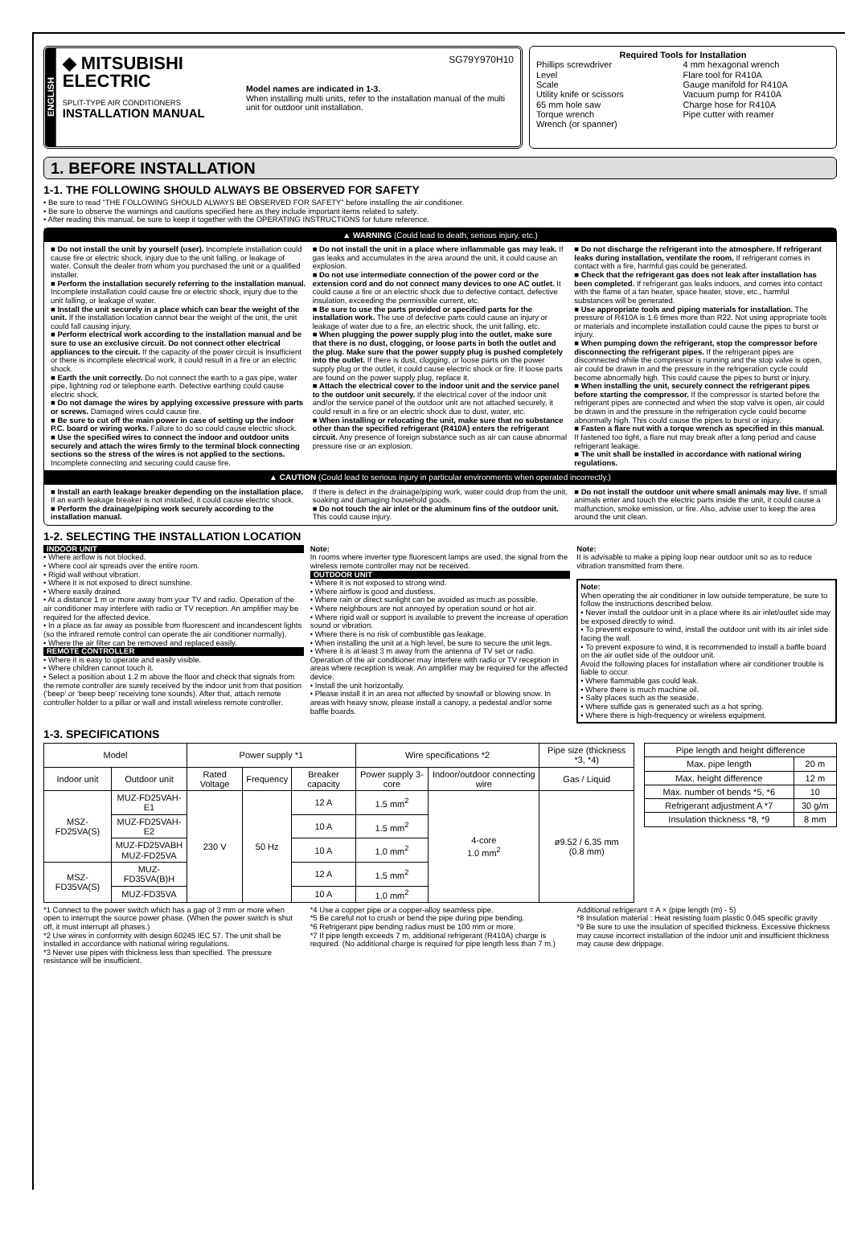ENGLISH
◆ MITSUBISHI
ELECTRIC
SPLIT-TYPE AIR CONDITIONERS
INSTALLATION MANUAL
SG79Y970H10
Model names are indicated in 1-3.
When installing multi units, refer to the installation manual of the multi unit for outdoor unit installation.
Required Tools for Installation
Phillips screwdriver
Level
Scale
Utility knife or scissors
65 mm hole saw
Torque wrench
Wrench (or spanner)
4 mm hexagonal wrench
Flare tool for R410A
Gauge manifold for R410A
Vacuum pump for R410A
Charge hose for R410A
Pipe cutter with reamer
1. BEFORE INSTALLATION
1-1. THE FOLLOWING SHOULD ALWAYS BE OBSERVED FOR SAFETY
• Be sure to read “THE FOLLOWING SHOULD ALWAYS BE OBSERVED FOR SAFETY” before installing the air conditioner.
• Be sure to observe the warnings and cautions specified here as they include important items related to safety.
• After reading this manual, be sure to keep it together with the OPERATING INSTRUCTIONS for future reference.
▲ WARNING (Could lead to death, serious injury, etc.)
■ Do not install the unit by yourself (user). Incomplete installation could cause fire or electric shock, injury due to the unit falling, or leakage of water. Consult the dealer from whom you purchased the unit or a qualified installer.
■ Perform the installation securely referring to the installation manual. Incomplete installation could cause fire or electric shock, injury due to the unit falling, or leakage of water.
■ Install the unit securely in a place which can bear the weight of the unit. If the installation location cannot bear the weight of the unit, the unit could fall causing injury.
■ Perform electrical work according to the installation manual and be sure to use an exclusive circuit. Do not connect other electrical appliances to the circuit. If the capacity of the power circuit is insufficient or there is incomplete electrical work, it could result in a fire or an electric shock.
■ Earth the unit correctly. Do not connect the earth to a gas pipe, water pipe, lightning rod or telephone earth. Defective earthing could cause electric shock.
■ Do not damage the wires by applying excessive pressure with parts or screws. Damaged wires could cause fire.
■ Be sure to cut off the main power in case of setting up the indoor P.C. board or wiring works. Failure to do so could cause electric shock.
■ Use the specified wires to connect the indoor and outdoor units securely and attach the wires firmly to the terminal block connecting sections so the stress of the wires is not applied to the sections. Incomplete connecting and securing could cause fire.
■ Do not install the unit in a place where inflammable gas may leak. If gas leaks and accumulates in the area around the unit, it could cause an explosion.
■ Do not use intermediate connection of the power cord or the extension cord and do not connect many devices to one AC outlet. It could cause a fire or an electric shock due to defective contact, defective insulation, exceeding the permissible current, etc.
■ Be sure to use the parts provided or specified parts for the installation work. The use of defective parts could cause an injury or leakage of water due to a fire, an electric shock, the unit falling, etc.
■ When plugging the power supply plug into the outlet, make sure that there is no dust, clogging, or loose parts in both the outlet and the plug. Make sure that the power supply plug is pushed completely into the outlet. If there is dust, clogging, or loose parts on the power supply plug or the outlet, it could cause electric shock or fire. If loose parts are found on the power supply plug, replace it.
■ Attach the electrical cover to the indoor unit and the service panel to the outdoor unit securely. If the electrical cover of the indoor unit and/or the service panel of the outdoor unit are not attached securely, it could result in a fire or an electric shock due to dust, water, etc.
■ When installing or relocating the unit, make sure that no substance other than the specified refrigerant (R410A) enters the refrigerant circuit. Any presence of foreign substance such as air can cause abnormal pressure rise or an explosion.
■ Do not discharge the refrigerant into the atmosphere. If refrigerant leaks during installation, ventilate the room. If refrigerant comes in contact with a fire, harmful gas could be generated.
■ Check that the refrigerant gas does not leak after installation has been completed. If refrigerant gas leaks indoors, and comes into contact with the flame of a fan heater, space heater, stove, etc., harmful substances will be generated.
■ Use appropriate tools and piping materials for installation. The pressure of R410A is 1.6 times more than R22. Not using appropriate tools or materials and incomplete installation could cause the pipes to burst or injury.
■ When pumping down the refrigerant, stop the compressor before disconnecting the refrigerant pipes. If the refrigerant pipes are disconnected while the compressor is running and the stop valve is open, air could be drawn in and the pressure in the refrigeration cycle could become abnormally high. This could cause the pipes to burst or injury.
■ When installing the unit, securely connect the refrigerant pipes before starting the compressor. If the compressor is started before the refrigerant pipes are connected and when the stop valve is open, air could be drawn in and the pressure in the refrigeration cycle could become abnormally high. This could cause the pipes to burst or injury.
■ Fasten a flare nut with a torque wrench as specified in this manual. If fastened too tight, a flare nut may break after a long period and cause refrigerant leakage.
■ The unit shall be installed in accordance with national wiring regulations.
▲ CAUTION (Could lead to serious injury in particular environments when operated incorrectly.)
■ Install an earth leakage breaker depending on the installation place. If an earth leakage breaker is not installed, it could cause electric shock.
■ Perform the drainage/piping work securely according to the installation manual.
If there is defect in the drainage/piping work, water could drop from the unit, soaking and damaging household goods.
■ Do not touch the air inlet or the aluminum fins of the outdoor unit. This could cause injury.
■ Do not install the outdoor unit where small animals may live. If small animals enter and touch the electric parts inside the unit, it could cause a malfunction, smoke emission, or fire. Also, advise user to keep the area around the unit clean.
1-2. SELECTING THE INSTALLATION LOCATION
INDOOR UNIT
• Where airflow is not blocked.
• Where cool air spreads over the entire room.
• Rigid wall without vibration.
• Where it is not exposed to direct sunshine.
• Where easily drained.
• At a distance 1 m or more away from your TV and radio. Operation of the air conditioner may interfere with radio or TV reception. An amplifier may be required for the affected device.
• In a place as far away as possible from fluorescent and incandescent lights (so the infrared remote control can operate the air conditioner normally).
• Where the air filter can be removed and replaced easily.
REMOTE CONTROLLER
• Where it is easy to operate and easily visible.
• Where children cannot touch it.
• Select a position about 1.2 m above the floor and check that signals from the remote controller are surely received by the indoor unit from that position (‘beep’ or ‘beep beep’ receiving tone sounds). After that, attach remote controller holder to a pillar or wall and install wireless remote controller.
Note:
In rooms where inverter type fluorescent lamps are used, the signal from the wireless remote controller may not be received.
OUTDOOR UNIT
• Where it is not exposed to strong wind.
• Where airflow is good and dustless.
• Where rain or direct sunlight can be avoided as much as possible.
• Where neighbours are not annoyed by operation sound or hot air.
• Where rigid wall or support is available to prevent the increase of operation sound or vibration.
• Where there is no risk of combustible gas leakage.
• When installing the unit at a high level, be sure to secure the unit legs.
• Where it is at least 3 m away from the antenna of TV set or radio. Operation of the air conditioner may interfere with radio or TV reception in areas where reception is weak. An amplifier may be required for the affected device.
• Install the unit horizontally.
• Please install it in an area not affected by snowfall or blowing snow. In areas with heavy snow, please install a canopy, a pedestal and/or some baffle boards.
Note:
It is advisable to make a piping loop near outdoor unit so as to reduce vibration transmitted from there.
Note:
When operating the air conditioner in low outside temperature, be sure to follow the instructions described below.
• Never install the outdoor unit in a place where its air inlet/outlet side may be exposed directly to wind.
• To prevent exposure to wind, install the outdoor unit with its air inlet side facing the wall.
• To prevent exposure to wind, it is recommended to install a baffle board on the air outlet side of the outdoor unit.
Avoid the following places for installation where air conditioner trouble is liable to occur.
• Where flammable gas could leak.
• Where there is much machine oil.
• Salty places such as the seaside.
• Where sulfide gas is generated such as a hot spring.
• Where there is high-frequency or wireless equipment.
1-3. SPECIFICATIONS
| Model | | Power supply *1 | | | Wire specifications *2 | | Pipe size (thickness *3, *4) |
| --- | --- | --- | --- | --- | --- | --- | --- |
| Indoor unit | Outdoor unit | Rated Voltage | Frequency | Breaker capacity | Power supply 3-core | Indoor/outdoor connecting wire | Gas / Liquid |
| MSZ-FD25VA(S) | MUZ-FD25VAH-E1 | 230 V | 50 Hz | 12 A | 1.5 mm<sup>2</sup> | 4-core 1.0 mm<sup>2</sup> | ø9.52 / 6.35 mm (0.8 mm) |
| | MUZ-FD25VAH-E2 | | | 10 A | 1.5 mm<sup>2</sup> | | |
| | MUZ-FD25VABH MUZ-FD25VA | | | 10 A | 1.0 mm<sup>2</sup> | | |
| MSZ-FD35VA(S) | MUZ-FD35VA(B)H | | | 12 A | 1.5 mm<sup>2</sup> | | |
| | MUZ-FD35VA | | | 10 A | 1.0 mm<sup>2</sup> | | |
| Pipe length and height difference | |
| --- | --- |
| Max. pipe length | 20 m |
| Max. height difference | 12 m |
| Max. number of bends *5, *6 | 10 |
| Refrigerant adjustment A *7 | 30 g/m |
| Insulation thickness *8, *9 | 8 mm |
*1 Connect to the power switch which has a gap of 3 mm or more when open to interrupt the source power phase. (When the power switch is shut off, it must interrupt all phases.)
*2 Use wires in conformity with design 60245 IEC 57. The unit shall be installed in accordance with national wiring regulations.
*3 Never use pipes with thickness less than specified. The pressure resistance will be insufficient.
*4 Use a copper pipe or a copper-alloy seamless pipe.
*5 Be careful not to crush or bend the pipe during pipe bending.
*6 Refrigerant pipe bending radius must be 100 mm or more.
*7 If pipe length exceeds 7 m, additional refrigerant (R410A) charge is required. (No additional charge is required for pipe length less than 7 m.)
Additional refrigerant = A × (pipe length (m) - 5)
*8 Insulation material : Heat resisting foam plastic 0.045 specific gravity
*9 Be sure to use the insulation of specified thickness. Excessive thickness may cause incorrect installation of the indoor unit and insufficient thickness may cause dew drippage.